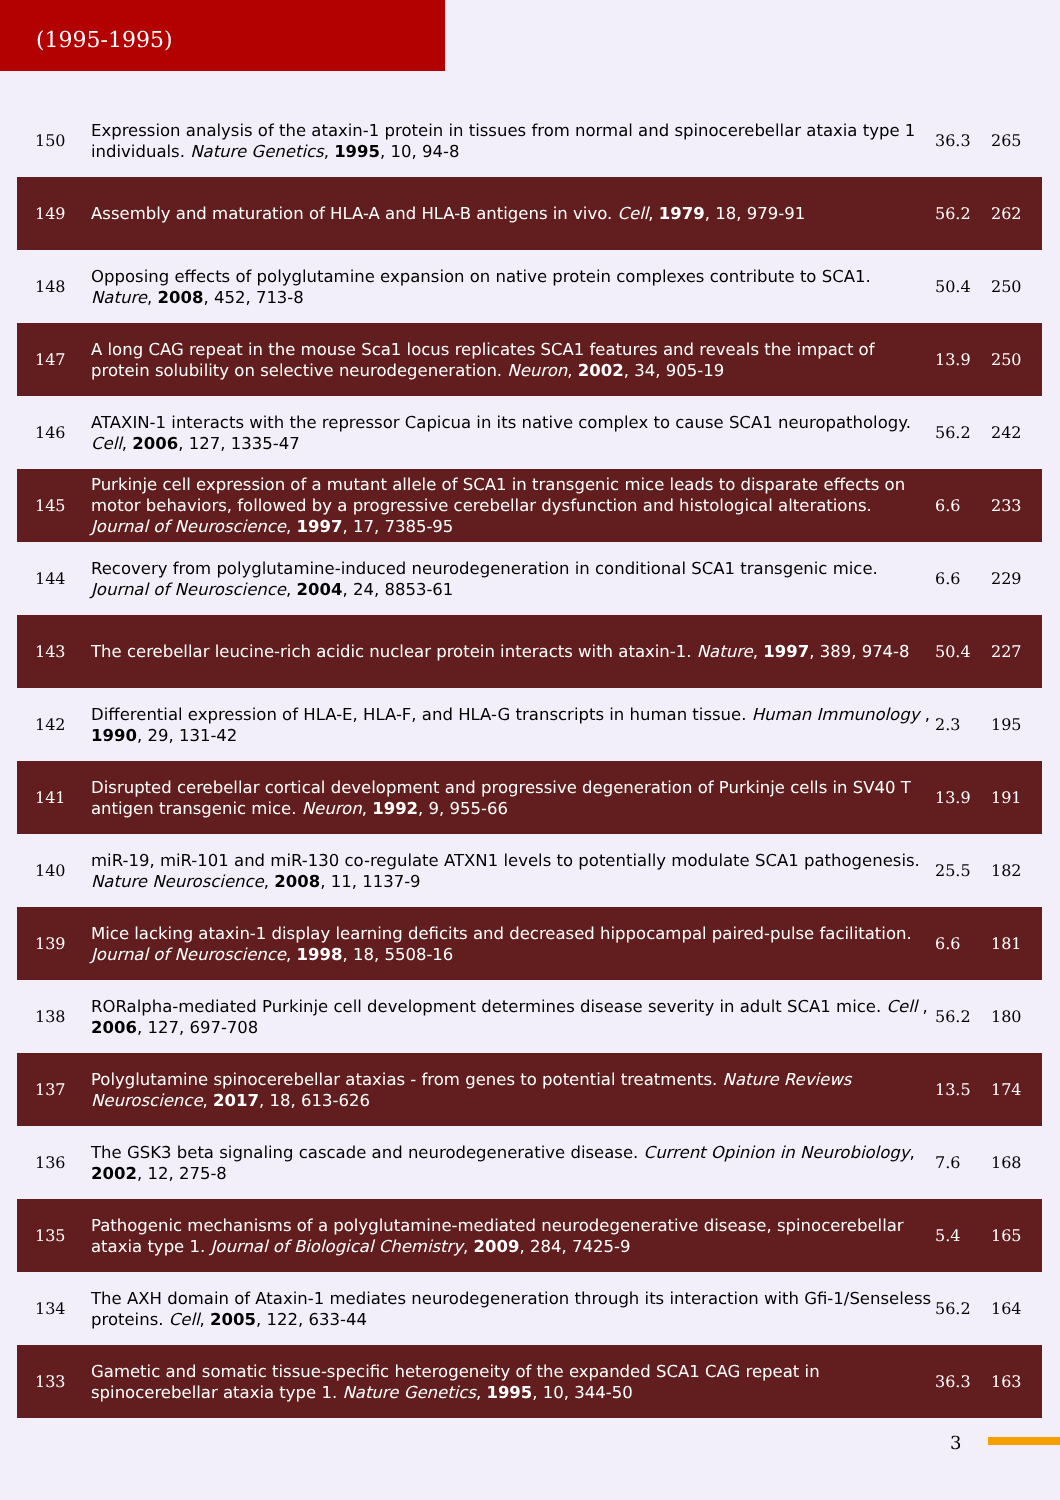(1995-1995)
| 150 | Expression analysis of the ataxin-1 protein in tissues from normal and spinocerebellar ataxia type 1 individuals. Nature Genetics , 1995 , 10, 94-8 | 36.3 | 265 |
| 149 | Assembly and maturation of HLA-A and HLA-B antigens in vivo. Cell , 1979 , 18, 979-91 | 56.2 | 262 |
| 148 | Opposing effects of polyglutamine expansion on native protein complexes contribute to SCA1. Nature , 2008 , 452, 713-8 | 50.4 | 250 |
| 147 | A long CAG repeat in the mouse Sca1 locus replicates SCA1 features and reveals the impact of protein solubility on selective neurodegeneration. Neuron , 2002 , 34, 905-19 | 13.9 | 250 |
| 146 | ATAXIN-1 interacts with the repressor Capicua in its native complex to cause SCA1 neuropathology. Cell , 2006 , 127, 1335-47 | 56.2 | 242 |
| 145 | Purkinje cell expression of a mutant allele of SCA1 in transgenic mice leads to disparate effects on motor behaviors, followed by a progressive cerebellar dysfunction and histological alterations. Journal of Neuroscience , 1997 , 17, 7385-95 | 6.6 | 233 |
| 144 | Recovery from polyglutamine-induced neurodegeneration in conditional SCA1 transgenic mice. Journal of Neuroscience , 2004 , 24, 8853-61 | 6.6 | 229 |
| 143 | The cerebellar leucine-rich acidic nuclear protein interacts with ataxin-1. Nature , 1997 , 389, 974-8 | 50.4 | 227 |
| 142 | Differential expression of HLA-E, HLA-F, and HLA-G transcripts in human tissue. Human Immunology , 1990 , 29, 131-42 | 2.3 | 195 |
| 141 | Disrupted cerebellar cortical development and progressive degeneration of Purkinje cells in SV40 T antigen transgenic mice. Neuron , 1992 , 9, 955-66 | 13.9 | 191 |
| 140 | miR-19, miR-101 and miR-130 co-regulate ATXN1 levels to potentially modulate SCA1 pathogenesis. Nature Neuroscience , 2008 , 11, 1137-9 | 25.5 | 182 |
| 139 | Mice lacking ataxin-1 display learning deficits and decreased hippocampal paired-pulse facilitation. Journal of Neuroscience , 1998 , 18, 5508-16 | 6.6 | 181 |
| 138 | RORalpha-mediated Purkinje cell development determines disease severity in adult SCA1 mice. Cell , 2006 , 127, 697-708 | 56.2 | 180 |
| 137 | Polyglutamine spinocerebellar ataxias - from genes to potential treatments. Nature Reviews Neuroscience , 2017 , 18, 613-626 | 13.5 | 174 |
| 136 | The GSK3 beta signaling cascade and neurodegenerative disease. Current Opinion in Neurobiology , 2002 , 12, 275-8 | 7.6 | 168 |
| 135 | Pathogenic mechanisms of a polyglutamine-mediated neurodegenerative disease, spinocerebellar ataxia type 1. Journal of Biological Chemistry , 2009 , 284, 7425-9 | 5.4 | 165 |
| 134 | The AXH domain of Ataxin-1 mediates neurodegeneration through its interaction with Gfi-1/Senseless proteins. Cell , 2005 , 122, 633-44 | 56.2 | 164 |
| 133 | Gametic and somatic tissue-specific heterogeneity of the expanded SCA1 CAG repeat in spinocerebellar ataxia type 1. Nature Genetics , 1995 , 10, 344-50 | 36.3 | 163 |
3